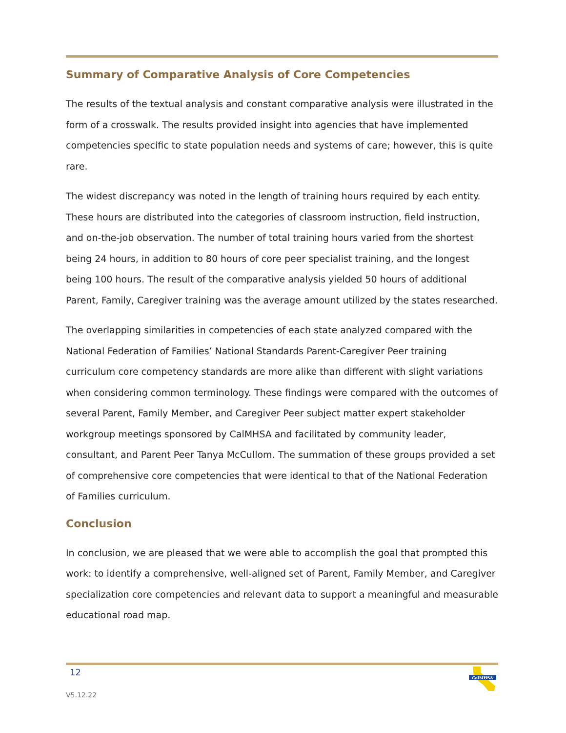Summary of Comparative Analysis of Core Competencies
The results of the textual analysis and constant comparative analysis were illustrated in the form of a crosswalk. The results provided insight into agencies that have implemented competencies specific to state population needs and systems of care; however, this is quite rare.
The widest discrepancy was noted in the length of training hours required by each entity. These hours are distributed into the categories of classroom instruction, field instruction, and on-the-job observation. The number of total training hours varied from the shortest being 24 hours, in addition to 80 hours of core peer specialist training, and the longest being 100 hours. The result of the comparative analysis yielded 50 hours of additional Parent, Family, Caregiver training was the average amount utilized by the states researched.
The overlapping similarities in competencies of each state analyzed compared with the National Federation of Families’ National Standards Parent-Caregiver Peer training curriculum core competency standards are more alike than different with slight variations when considering common terminology. These findings were compared with the outcomes of several Parent, Family Member, and Caregiver Peer subject matter expert stakeholder workgroup meetings sponsored by CalMHSA and facilitated by community leader, consultant, and Parent Peer Tanya McCullom. The summation of these groups provided a set of comprehensive core competencies that were identical to that of the National Federation of Families curriculum.
Conclusion
In conclusion, we are pleased that we were able to accomplish the goal that prompted this work: to identify a comprehensive, well-aligned set of Parent, Family Member, and Caregiver specialization core competencies and relevant data to support a meaningful and measurable educational road map.
12
CalMHSA
V5.12.22